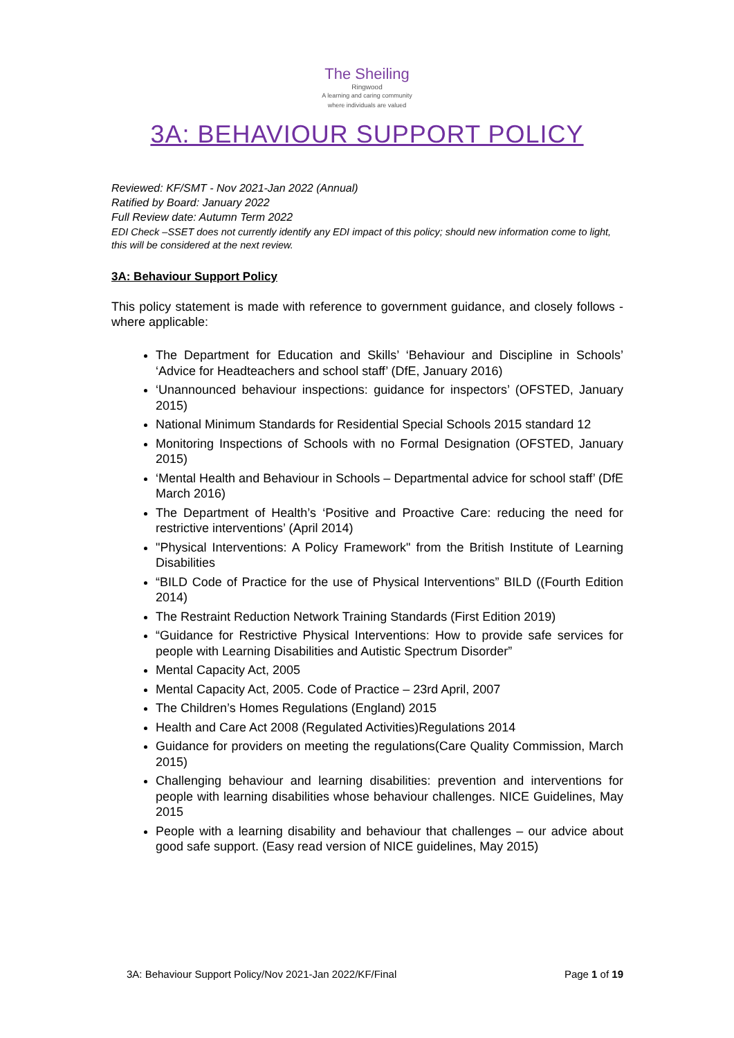The Sheiling
Ringwood
A learning and caring community
where individuals are valued
3A: BEHAVIOUR SUPPORT POLICY
Reviewed: KF/SMT - Nov 2021-Jan 2022 (Annual)
Ratified by Board: January 2022
Full Review date: Autumn Term 2022
EDI Check –SSET does not currently identify any EDI impact of this policy; should new information come to light, this will be considered at the next review.
3A: Behaviour Support Policy
This policy statement is made with reference to government guidance, and closely follows - where applicable:
The Department for Education and Skills’ ‘Behaviour and Discipline in Schools’ ‘Advice for Headteachers and school staff’ (DfE, January 2016)
‘Unannounced behaviour inspections: guidance for inspectors’ (OFSTED, January 2015)
National Minimum Standards for Residential Special Schools 2015 standard 12
Monitoring Inspections of Schools with no Formal Designation (OFSTED, January 2015)
‘Mental Health and Behaviour in Schools – Departmental advice for school staff’ (DfE March 2016)
The Department of Health’s ‘Positive and Proactive Care: reducing the need for restrictive interventions’ (April 2014)
"Physical Interventions: A Policy Framework" from the British Institute of Learning Disabilities
“BILD Code of Practice for the use of Physical Interventions” BILD ((Fourth Edition 2014)
The Restraint Reduction Network Training Standards (First Edition 2019)
“Guidance for Restrictive Physical Interventions: How to provide safe services for people with Learning Disabilities and Autistic Spectrum Disorder”
Mental Capacity Act, 2005
Mental Capacity Act, 2005. Code of Practice – 23rd April, 2007
The Children’s Homes Regulations (England) 2015
Health and Care Act 2008 (Regulated Activities)Regulations 2014
Guidance for providers on meeting the regulations(Care Quality Commission, March 2015)
Challenging behaviour and learning disabilities: prevention and interventions for people with learning disabilities whose behaviour challenges. NICE Guidelines, May 2015
People with a learning disability and behaviour that challenges – our advice about good safe support. (Easy read version of NICE guidelines, May 2015)
3A: Behaviour Support Policy/Nov 2021-Jan 2022/KF/Final Page 1 of 19